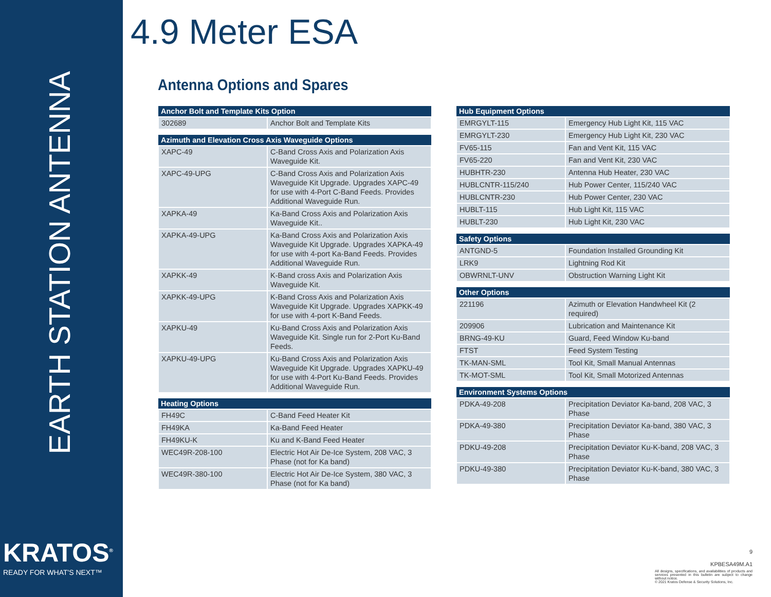EARTH STATION ANTENNA
KRATOS<sup>®</sup>
READY FOR WHAT'S NEXT™
4.9 Meter ESA
Antenna Options and Spares
| Anchor Bolt and Template Kits Option | |
| --- | --- |
| 302689 | Anchor Bolt and Template Kits |
| Azimuth and Elevation Cross Axis Waveguide Options | |
| --- | --- |
| XAPC-49 | C-Band Cross Axis and Polarization Axis Waveguide Kit. |
| XAPC-49-UPG | C-Band Cross Axis and Polarization Axis Waveguide Kit Upgrade. Upgrades XAPC-49 for use with 4-Port C-Band Feeds. Provides Additional Waveguide Run. |
| XAPKA-49 | Ka-Band Cross Axis and Polarization Axis Waveguide Kit.. |
| XAPKA-49-UPG | Ka-Band Cross Axis and Polarization Axis Waveguide Kit Upgrade. Upgrades XAPKA-49 for use with 4-port Ka-Band Feeds. Provides Additional Waveguide Run. |
| XAPKK-49 | K-Band cross Axis and Polarization Axis Waveguide Kit. |
| XAPKK-49-UPG | K-Band Cross Axis and Polarization Axis Waveguide Kit Upgrade. Upgrades XAPKK-49 for use with 4-port K-Band Feeds. |
| XAPKU-49 | Ku-Band Cross Axis and Polarization Axis Waveguide Kit. Single run for 2-Port Ku-Band Feeds. |
| XAPKU-49-UPG | Ku-Band Cross Axis and Polarization Axis Waveguide Kit Upgrade. Upgrades XAPKU-49 for use with 4-Port Ku-Band Feeds. Provides Additional Waveguide Run. |
| Heating Options | |
| --- | --- |
| FH49C | C-Band Feed Heater Kit |
| FH49KA | Ka-Band Feed Heater |
| FH49KU-K | Ku and K-Band Feed Heater |
| WEC49R-208-100 | Electric Hot Air De-Ice System, 208 VAC, 3 Phase (not for Ka band) |
| WEC49R-380-100 | Electric Hot Air De-Ice System, 380 VAC, 3 Phase (not for Ka band) |
| Hub Equipment Options | |
| --- | --- |
| EMRGYLT-115 | Emergency Hub Light Kit, 115 VAC |
| EMRGYLT-230 | Emergency Hub Light Kit, 230 VAC |
| FV65-115 | Fan and Vent Kit, 115 VAC |
| FV65-220 | Fan and Vent Kit, 230 VAC |
| HUBHTR-230 | Antenna Hub Heater, 230 VAC |
| HUBLCNTR-115/240 | Hub Power Center, 115/240 VAC |
| HUBLCNTR-230 | Hub Power Center, 230 VAC |
| HUBLT-115 | Hub Light Kit, 115 VAC |
| HUBLT-230 | Hub Light Kit, 230 VAC |
| Safety Options | |
| --- | --- |
| ANTGND-5 | Foundation Installed Grounding Kit |
| LRK9 | Lightning Rod Kit |
| OBWRNLT-UNV | Obstruction Warning Light Kit |
| Other Options | |
| --- | --- |
| 221196 | Azimuth or Elevation Handwheel Kit (2 required) |
| 209906 | Lubrication and Maintenance Kit |
| BRNG-49-KU | Guard, Feed Window Ku-band |
| FTST | Feed System Testing |
| TK-MAN-SML | Tool Kit, Small Manual Antennas |
| TK-MOT-SML | Tool Kit, Small Motorized Antennas |
| Environment Systems Options | |
| --- | --- |
| PDKA-49-208 | Precipitation Deviator Ka-band, 208 VAC, 3 Phase |
| PDKA-49-380 | Precipitation Deviator Ka-band, 380 VAC, 3 Phase |
| PDKU-49-208 | Precipitation Deviator Ku-K-band, 208 VAC, 3 Phase |
| PDKU-49-380 | Precipitation Deviator Ku-K-band, 380 VAC, 3 Phase |
9
KPBESA49M.A1
All designs, specifications, and availabilities of products and services presented in this bulletin are subject to change without notice.
© 2021 Kratos Defense & Security Solutions, Inc.